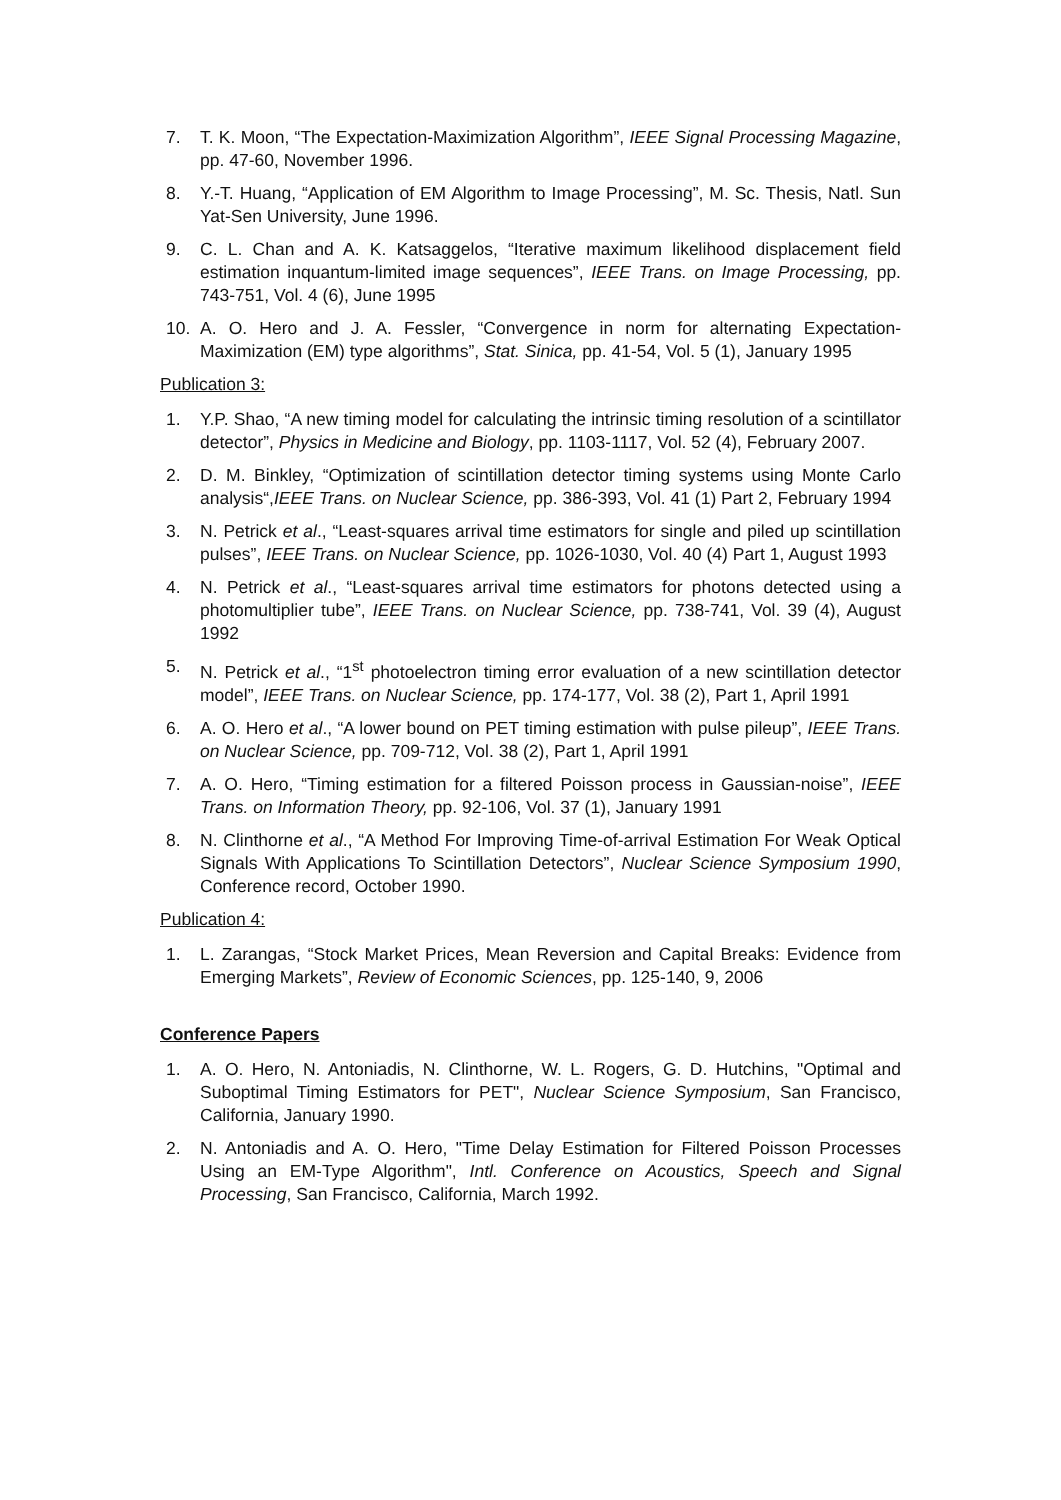7. T. K. Moon, “The Expectation-Maximization Algorithm”, IEEE Signal Processing Magazine, pp. 47-60, November 1996.
8. Y.-T. Huang, “Application of EM Algorithm to Image Processing”, M. Sc. Thesis, Natl. Sun Yat-Sen University, June 1996.
9. C. L. Chan and A. K. Katsaggelos, “Iterative maximum likelihood displacement field estimation inquantum-limited image sequences”, IEEE Trans. on Image Processing, pp. 743-751, Vol. 4 (6), June 1995
10. A. O. Hero and J. A. Fessler, “Convergence in norm for alternating Expectation-Maximization (EM) type algorithms”, Stat. Sinica, pp. 41-54, Vol. 5 (1), January 1995
Publication 3:
1. Y.P. Shao, “A new timing model for calculating the intrinsic timing resolution of a scintillator detector”, Physics in Medicine and Biology, pp. 1103-1117, Vol. 52 (4), February 2007.
2. D. M. Binkley, “Optimization of scintillation detector timing systems using Monte Carlo analysis“,IEEE Trans. on Nuclear Science, pp. 386-393, Vol. 41 (1) Part 2, February 1994
3. N. Petrick et al., “Least-squares arrival time estimators for single and piled up scintillation pulses”, IEEE Trans. on Nuclear Science, pp. 1026-1030, Vol. 40 (4) Part 1, August 1993
4. N. Petrick et al., “Least-squares arrival time estimators for photons detected using a photomultiplier tube”, IEEE Trans. on Nuclear Science, pp. 738-741, Vol. 39 (4), August 1992
5. N. Petrick et al., “1<sup>st</sup> photoelectron timing error evaluation of a new scintillation detector model”, IEEE Trans. on Nuclear Science, pp. 174-177, Vol. 38 (2), Part 1, April 1991
6. A. O. Hero et al., “A lower bound on PET timing estimation with pulse pileup”, IEEE Trans. on Nuclear Science, pp. 709-712, Vol. 38 (2), Part 1, April 1991
7. A. O. Hero, “Timing estimation for a filtered Poisson process in Gaussian-noise”, IEEE Trans. on Information Theory, pp. 92-106, Vol. 37 (1), January 1991
8. N. Clinthorne et al., “A Method For Improving Time-of-arrival Estimation For Weak Optical Signals With Applications To Scintillation Detectors”, Nuclear Science Symposium 1990, Conference record, October 1990.
Publication 4:
1. L. Zarangas, “Stock Market Prices, Mean Reversion and Capital Breaks: Evidence from Emerging Markets”, Review of Economic Sciences, pp. 125-140, 9, 2006
Conference Papers
1. A. O. Hero, N. Antoniadis, N. Clinthorne, W. L. Rogers, G. D. Hutchins, "Optimal and Suboptimal Timing Estimators for PET", Nuclear Science Symposium, San Francisco, California, January 1990.
2. N. Antoniadis and A. O. Hero, "Time Delay Estimation for Filtered Poisson Processes Using an EM-Type Algorithm", Intl. Conference on Acoustics, Speech and Signal Processing, San Francisco, California, March 1992.